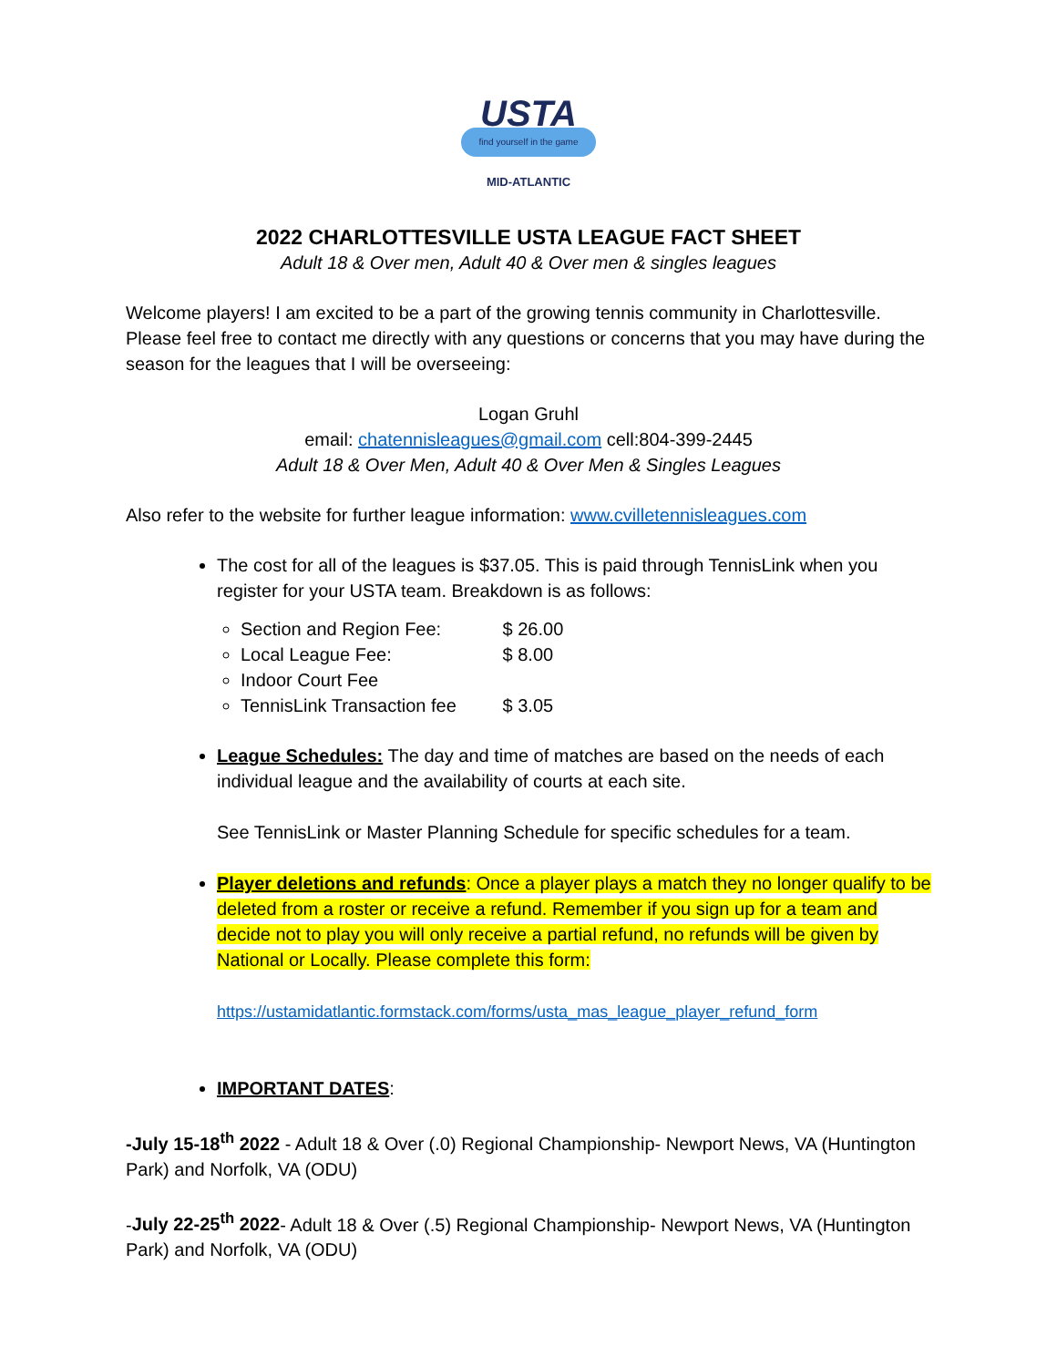USTA
find yourself in the game
MID-ATLANTIC
2022 CHARLOTTESVILLE USTA LEAGUE FACT SHEET
Adult 18 & Over men, Adult 40 & Over men & singles leagues
Welcome players! I am excited to be a part of the growing tennis community in Charlottesville. Please feel free to contact me directly with any questions or concerns that you may have during the season for the leagues that I will be overseeing:
Logan Gruhl
email: chatennisleagues@gmail.com cell:804-399-2445
Adult 18 & Over Men, Adult 40 & Over Men & Singles Leagues
Also refer to the website for further league information: www.cvilletennisleagues.com
The cost for all of the leagues is $37.05. This is paid through TennisLink when you register for your USTA team. Breakdown is as follows:
Section and Region Fee: $ 26.00
Local League Fee: $ 8.00
Indoor Court Fee
TennisLink Transaction fee $ 3.05
League Schedules: The day and time of matches are based on the needs of each individual league and the availability of courts at each site.
See TennisLink or Master Planning Schedule for specific schedules for a team.
Player deletions and refunds: Once a player plays a match they no longer qualify to be deleted from a roster or receive a refund. Remember if you sign up for a team and decide not to play you will only receive a partial refund, no refunds will be given by National or Locally. Please complete this form:
https://ustamidatlantic.formstack.com/forms/usta_mas_league_player_refund_form
IMPORTANT DATES:
-July 15-18<sup>th</sup> 2022 - Adult 18 & Over (.0) Regional Championship- Newport News, VA (Huntington Park) and Norfolk, VA (ODU)
-July 22-25<sup>th</sup> 2022- Adult 18 & Over (.5) Regional Championship- Newport News, VA (Huntington Park) and Norfolk, VA (ODU)